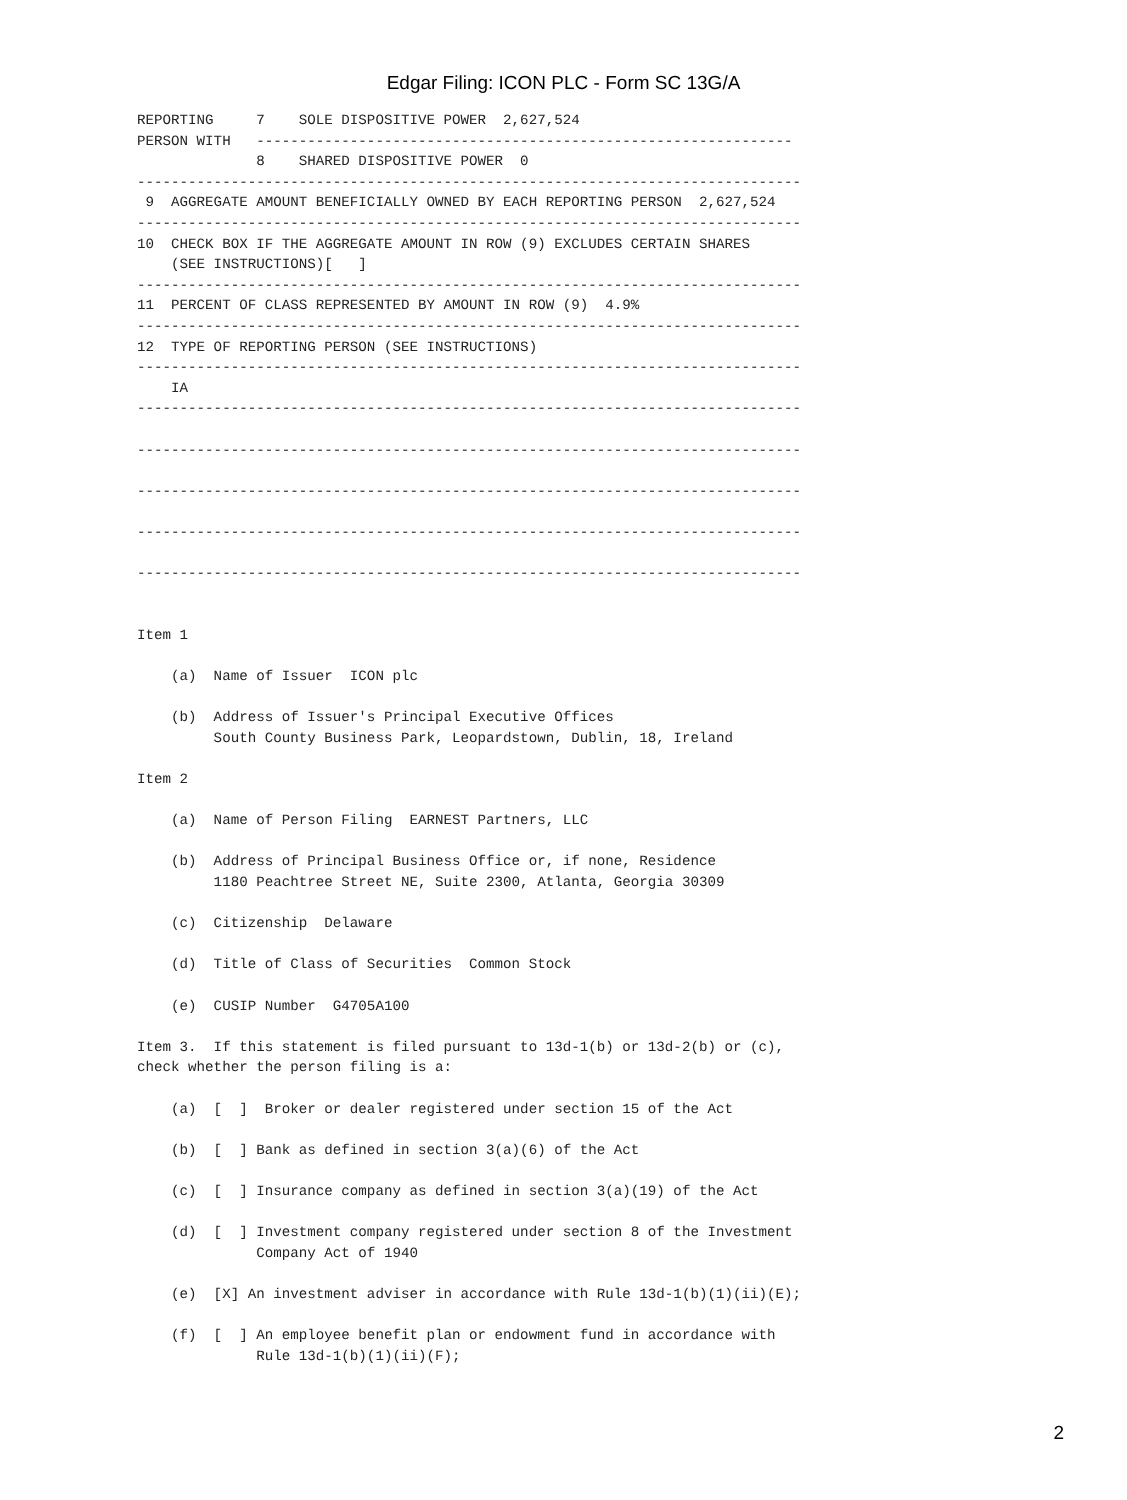Edgar Filing: ICON PLC - Form SC 13G/A
REPORTING     7    SOLE DISPOSITIVE POWER  2,627,524
PERSON WITH   ---------------------------------------------------------------
              8    SHARED DISPOSITIVE POWER  0
------------------------------------------------------------------------------
 9  AGGREGATE AMOUNT BENEFICIALLY OWNED BY EACH REPORTING PERSON  2,627,524
------------------------------------------------------------------------------
10  CHECK BOX IF THE AGGREGATE AMOUNT IN ROW (9) EXCLUDES CERTAIN SHARES
    (SEE INSTRUCTIONS)[   ]
------------------------------------------------------------------------------
11  PERCENT OF CLASS REPRESENTED BY AMOUNT IN ROW (9)  4.9%
------------------------------------------------------------------------------
12  TYPE OF REPORTING PERSON (SEE INSTRUCTIONS)
------------------------------------------------------------------------------
    IA
------------------------------------------------------------------------------

------------------------------------------------------------------------------

------------------------------------------------------------------------------

------------------------------------------------------------------------------

------------------------------------------------------------------------------


Item 1

    (a)  Name of Issuer  ICON plc

    (b)  Address of Issuer's Principal Executive Offices
         South County Business Park, Leopardstown, Dublin, 18, Ireland

Item 2

    (a)  Name of Person Filing  EARNEST Partners, LLC

    (b)  Address of Principal Business Office or, if none, Residence
         1180 Peachtree Street NE, Suite 2300, Atlanta, Georgia 30309

    (c)  Citizenship  Delaware

    (d)  Title of Class of Securities  Common Stock

    (e)  CUSIP Number  G4705A100

Item 3.  If this statement is filed pursuant to 13d-1(b) or 13d-2(b) or (c),
check whether the person filing is a:

    (a)  [  ]  Broker or dealer registered under section 15 of the Act

    (b)  [  ] Bank as defined in section 3(a)(6) of the Act

    (c)  [  ] Insurance company as defined in section 3(a)(19) of the Act

    (d)  [  ] Investment company registered under section 8 of the Investment
              Company Act of 1940

    (e)  [X] An investment adviser in accordance with Rule 13d-1(b)(1)(ii)(E);

    (f)  [  ] An employee benefit plan or endowment fund in accordance with
              Rule 13d-1(b)(1)(ii)(F);
2